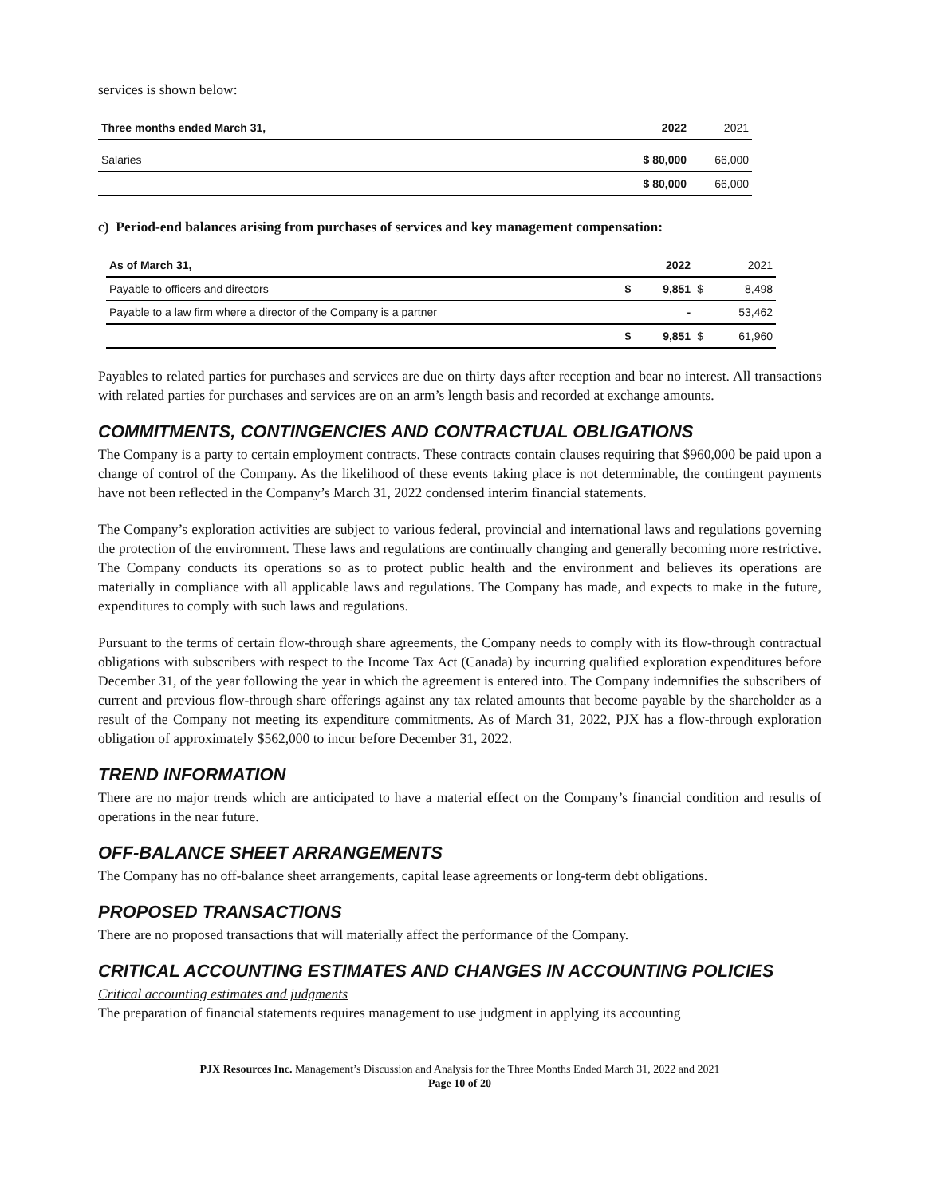services is shown below:
| Three months ended March 31, | 2022 | 2021 |
| --- | --- | --- |
| Salaries | $ 80,000 | 66,000 |
| | $ 80,000 | 66,000 |
c) Period-end balances arising from purchases of services and key management compensation:
| As of March 31, | | 2022 | | 2021 |
| --- | --- | --- | --- | --- |
| Payable to officers and directors | $ | 9,851 | $ | 8,498 |
| Payable to a law firm where a director of the Company is a partner | | - | | 53,462 |
| | $ | 9,851 | $ | 61,960 |
Payables to related parties for purchases and services are due on thirty days after reception and bear no interest. All transactions with related parties for purchases and services are on an arm’s length basis and recorded at exchange amounts.
COMMITMENTS, CONTINGENCIES AND CONTRACTUAL OBLIGATIONS
The Company is a party to certain employment contracts. These contracts contain clauses requiring that $960,000 be paid upon a change of control of the Company. As the likelihood of these events taking place is not determinable, the contingent payments have not been reflected in the Company’s March 31, 2022 condensed interim financial statements.
The Company’s exploration activities are subject to various federal, provincial and international laws and regulations governing the protection of the environment. These laws and regulations are continually changing and generally becoming more restrictive. The Company conducts its operations so as to protect public health and the environment and believes its operations are materially in compliance with all applicable laws and regulations. The Company has made, and expects to make in the future, expenditures to comply with such laws and regulations.
Pursuant to the terms of certain flow-through share agreements, the Company needs to comply with its flow-through contractual obligations with subscribers with respect to the Income Tax Act (Canada) by incurring qualified exploration expenditures before December 31, of the year following the year in which the agreement is entered into. The Company indemnifies the subscribers of current and previous flow-through share offerings against any tax related amounts that become payable by the shareholder as a result of the Company not meeting its expenditure commitments. As of March 31, 2022, PJX has a flow-through exploration obligation of approximately $562,000 to incur before December 31, 2022.
TREND INFORMATION
There are no major trends which are anticipated to have a material effect on the Company’s financial condition and results of operations in the near future.
OFF-BALANCE SHEET ARRANGEMENTS
The Company has no off-balance sheet arrangements, capital lease agreements or long-term debt obligations.
PROPOSED TRANSACTIONS
There are no proposed transactions that will materially affect the performance of the Company.
CRITICAL ACCOUNTING ESTIMATES AND CHANGES IN ACCOUNTING POLICIES
Critical accounting estimates and judgments
The preparation of financial statements requires management to use judgment in applying its accounting
PJX Resources Inc. Management’s Discussion and Analysis for the Three Months Ended March 31, 2022 and 2021
Page 10 of 20